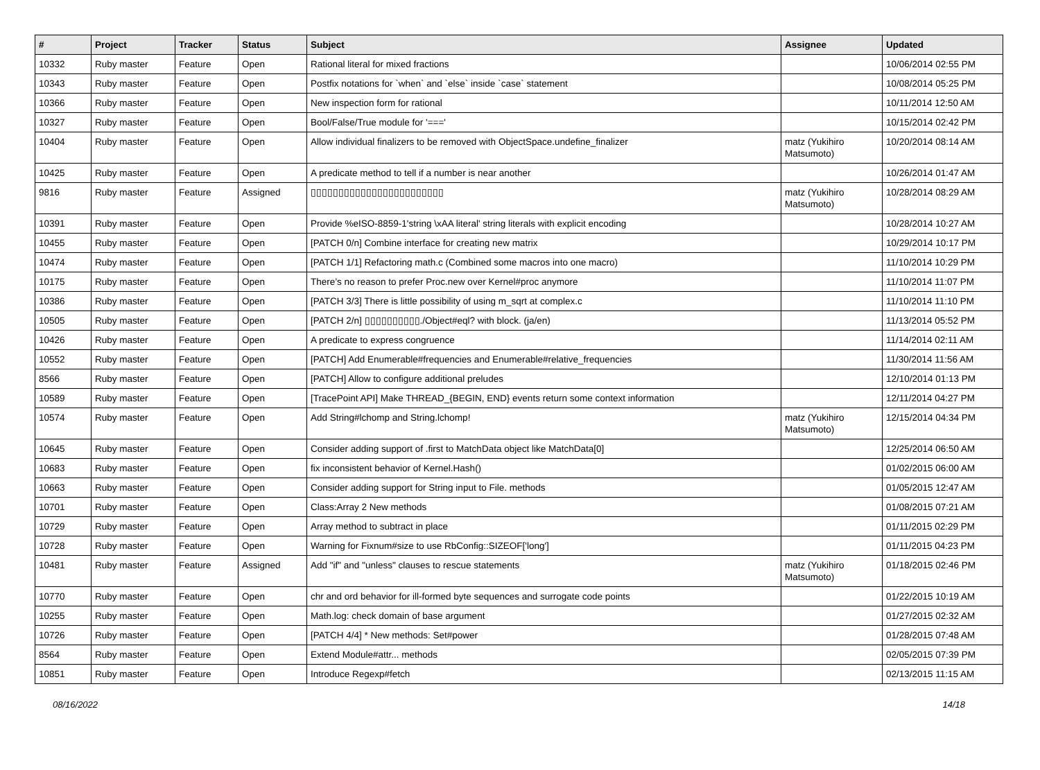| # | Project | Tracker | Status | Subject | Assignee | Updated |
| --- | --- | --- | --- | --- | --- | --- |
| 10332 | Ruby master | Feature | Open | Rational literal for mixed fractions | | 10/06/2014 02:55 PM |
| 10343 | Ruby master | Feature | Open | Postfix notations for `when` and `else` inside `case` statement | | 10/08/2014 05:25 PM |
| 10366 | Ruby master | Feature | Open | New inspection form for rational | | 10/11/2014 12:50 AM |
| 10327 | Ruby master | Feature | Open | Bool/False/True module for '===' | | 10/15/2014 02:42 PM |
| 10404 | Ruby master | Feature | Open | Allow individual finalizers to be removed with ObjectSpace.undefine_finalizer | matz (Yukihiro Matsumoto) | 10/20/2014 08:14 AM |
| 10425 | Ruby master | Feature | Open | A predicate method to tell if a number is near another | | 10/26/2014 01:47 AM |
| 9816 | Ruby master | Feature | Assigned | ▯▯▯▯▯▯▯▯▯▯▯▯▯▯▯▯▯▯▯▯▯▯▯▯ | matz (Yukihiro Matsumoto) | 10/28/2014 08:29 AM |
| 10391 | Ruby master | Feature | Open | Provide %eISO-8859-1'string \xAA literal' string literals with explicit encoding | | 10/28/2014 10:27 AM |
| 10455 | Ruby master | Feature | Open | [PATCH 0/n] Combine interface for creating new matrix | | 10/29/2014 10:17 PM |
| 10474 | Ruby master | Feature | Open | [PATCH 1/1] Refactoring math.c (Combined some macros into one macro) | | 11/10/2014 10:29 PM |
| 10175 | Ruby master | Feature | Open | There’s no reason to prefer Proc.new over Kernel#proc anymore | | 11/10/2014 11:07 PM |
| 10386 | Ruby master | Feature | Open | [PATCH 3/3] There is little possibility of using m_sqrt at complex.c | | 11/10/2014 11:10 PM |
| 10505 | Ruby master | Feature | Open | [PATCH 2/n] ▯▯▯▯▯▯▯▯▯▯./Object#eql? with block. (ja/en) | | 11/13/2014 05:52 PM |
| 10426 | Ruby master | Feature | Open | A predicate to express congruence | | 11/14/2014 02:11 AM |
| 10552 | Ruby master | Feature | Open | [PATCH] Add Enumerable#frequencies and Enumerable#relative_frequencies | | 11/30/2014 11:56 AM |
| 8566 | Ruby master | Feature | Open | [PATCH] Allow to configure additional preludes | | 12/10/2014 01:13 PM |
| 10589 | Ruby master | Feature | Open | [TracePoint API] Make THREAD_{BEGIN, END} events return some context information | | 12/11/2014 04:27 PM |
| 10574 | Ruby master | Feature | Open | Add String#lchomp and String.lchomp! | matz (Yukihiro Matsumoto) | 12/15/2014 04:34 PM |
| 10645 | Ruby master | Feature | Open | Consider adding support of .first to MatchData object like MatchData[0] | | 12/25/2014 06:50 AM |
| 10683 | Ruby master | Feature | Open | fix inconsistent behavior of Kernel.Hash() | | 01/02/2015 06:00 AM |
| 10663 | Ruby master | Feature | Open | Consider adding support for String input to File. methods | | 01/05/2015 12:47 AM |
| 10701 | Ruby master | Feature | Open | Class:Array 2 New methods | | 01/08/2015 07:21 AM |
| 10729 | Ruby master | Feature | Open | Array method to subtract in place | | 01/11/2015 02:29 PM |
| 10728 | Ruby master | Feature | Open | Warning for Fixnum#size to use RbConfig::SIZEOF['long'] | | 01/11/2015 04:23 PM |
| 10481 | Ruby master | Feature | Assigned | Add "if" and "unless" clauses to rescue statements | matz (Yukihiro Matsumoto) | 01/18/2015 02:46 PM |
| 10770 | Ruby master | Feature | Open | chr and ord behavior for ill-formed byte sequences and surrogate code points | | 01/22/2015 10:19 AM |
| 10255 | Ruby master | Feature | Open | Math.log: check domain of base argument | | 01/27/2015 02:32 AM |
| 10726 | Ruby master | Feature | Open | [PATCH 4/4] * New methods: Set#power | | 01/28/2015 07:48 AM |
| 8564 | Ruby master | Feature | Open | Extend Module#attr... methods | | 02/05/2015 07:39 PM |
| 10851 | Ruby master | Feature | Open | Introduce Regexp#fetch | | 02/13/2015 11:15 AM |
08/16/2022 14/18